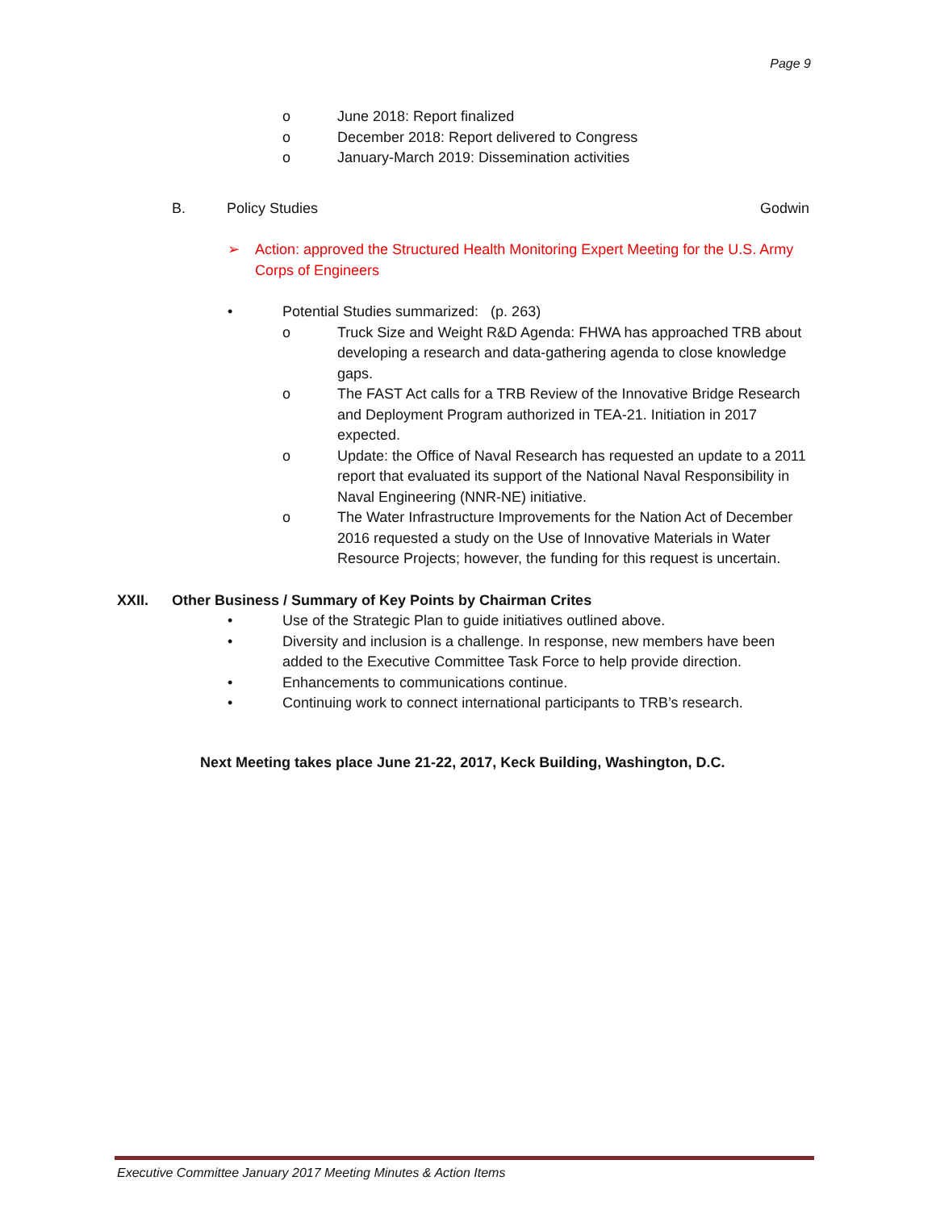Page 9
o June 2018: Report finalized
o December 2018: Report delivered to Congress
o January-March 2019: Dissemination activities
B. Policy Studies Godwin
➢ Action: approved the Structured Health Monitoring Expert Meeting for the U.S. Army Corps of Engineers
• Potential Studies summarized: (p. 263)
o Truck Size and Weight R&D Agenda: FHWA has approached TRB about developing a research and data-gathering agenda to close knowledge gaps.
o The FAST Act calls for a TRB Review of the Innovative Bridge Research and Deployment Program authorized in TEA-21. Initiation in 2017 expected.
o Update: the Office of Naval Research has requested an update to a 2011 report that evaluated its support of the National Naval Responsibility in Naval Engineering (NNR-NE) initiative.
o The Water Infrastructure Improvements for the Nation Act of December 2016 requested a study on the Use of Innovative Materials in Water Resource Projects; however, the funding for this request is uncertain.
XXII. Other Business / Summary of Key Points by Chairman Crites
• Use of the Strategic Plan to guide initiatives outlined above.
• Diversity and inclusion is a challenge. In response, new members have been added to the Executive Committee Task Force to help provide direction.
• Enhancements to communications continue.
• Continuing work to connect international participants to TRB’s research.
Next Meeting takes place June 21-22, 2017, Keck Building, Washington, D.C.
Executive Committee January 2017 Meeting Minutes & Action Items